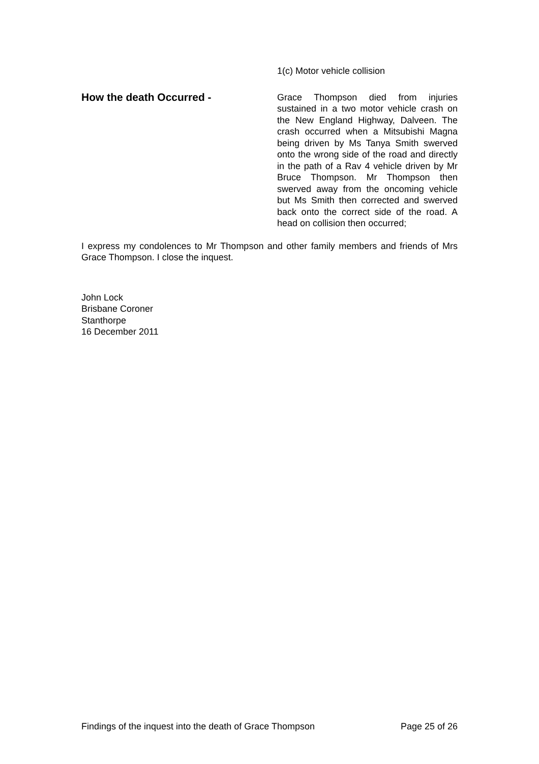1(c) Motor vehicle collision
How the death Occurred -
Grace Thompson died from injuries sustained in a two motor vehicle crash on the New England Highway, Dalveen. The crash occurred when a Mitsubishi Magna being driven by Ms Tanya Smith swerved onto the wrong side of the road and directly in the path of a Rav 4 vehicle driven by Mr Bruce Thompson. Mr Thompson then swerved away from the oncoming vehicle but Ms Smith then corrected and swerved back onto the correct side of the road. A head on collision then occurred;
I express my condolences to Mr Thompson and other family members and friends of Mrs Grace Thompson. I close the inquest.
John Lock
Brisbane Coroner
Stanthorpe
16 December 2011
Findings of the inquest into the death of Grace Thompson Page 25 of 26